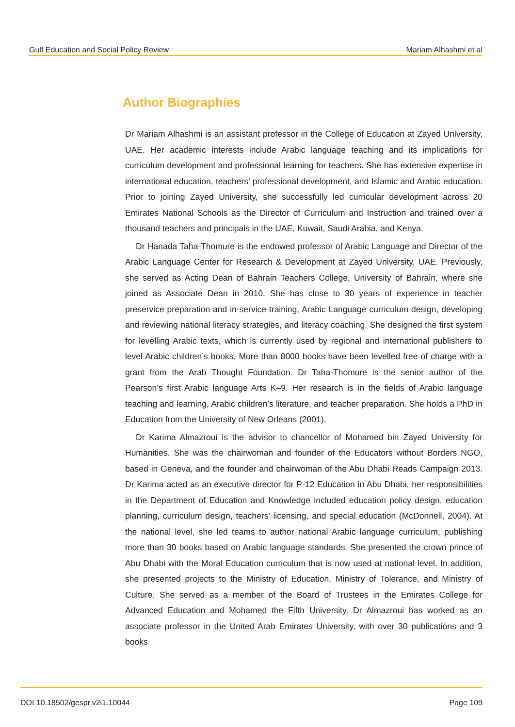Gulf Education and Social Policy Review Mariam Alhashmi et al
Author Biographies
Dr Mariam Alhashmi is an assistant professor in the College of Education at Zayed University, UAE. Her academic interests include Arabic language teaching and its implications for curriculum development and professional learning for teachers. She has extensive expertise in international education, teachers’ professional development, and Islamic and Arabic education. Prior to joining Zayed University, she successfully led curricular development across 20 Emirates National Schools as the Director of Curriculum and Instruction and trained over a thousand teachers and principals in the UAE, Kuwait, Saudi Arabia, and Kenya.
Dr Hanada Taha-Thomure is the endowed professor of Arabic Language and Director of the Arabic Language Center for Research & Development at Zayed University, UAE. Previously, she served as Acting Dean of Bahrain Teachers College, University of Bahrain, where she joined as Associate Dean in 2010. She has close to 30 years of experience in teacher preservice preparation and in-service training, Arabic Language curriculum design, developing and reviewing national literacy strategies, and literacy coaching. She designed the first system for levelling Arabic texts, which is currently used by regional and international publishers to level Arabic children’s books. More than 8000 books have been levelled free of charge with a grant from the Arab Thought Foundation. Dr Taha-Thomure is the senior author of the Pearson’s first Arabic language Arts K–9. Her research is in the fields of Arabic language teaching and learning, Arabic children’s literature, and teacher preparation. She holds a PhD in Education from the University of New Orleans (2001).
Dr Karima Almazroui is the advisor to chancellor of Mohamed bin Zayed University for Humanities. She was the chairwoman and founder of the Educators without Borders NGO, based in Geneva, and the founder and chairwoman of the Abu Dhabi Reads Campaign 2013. Dr Karima acted as an executive director for P-12 Education in Abu Dhabi, her responsibilities in the Department of Education and Knowledge included education policy design, education planning, curriculum design, teachers’ licensing, and special education (McDonnell, 2004). At the national level, she led teams to author national Arabic language curriculum, publishing more than 30 books based on Arabic language standards. She presented the crown prince of Abu Dhabi with the Moral Education curriculum that is now used at national level. In addition, she presented projects to the Ministry of Education, Ministry of Tolerance, and Ministry of Culture. She served as a member of the Board of Trustees in the Emirates College for Advanced Education and Mohamed the Fifth University. Dr Almazroui has worked as an associate professor in the United Arab Emirates University, with over 30 publications and 3 books
DOI 10.18502/gespr.v2i1.10044 Page 109